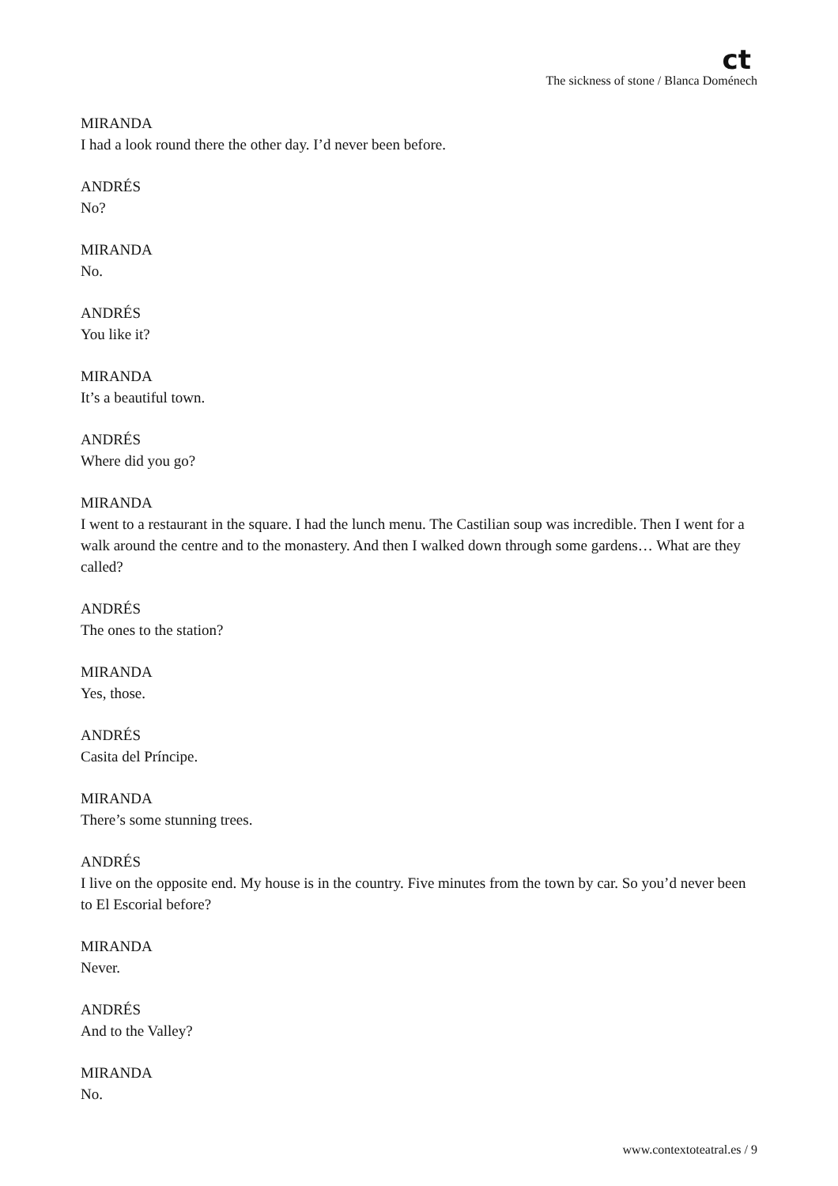ct
The sickness of stone / Blanca Doménech
MIRANDA
I had a look round there the other day. I’d never been before.
ANDRÉS
No?
MIRANDA
No.
ANDRÉS
You like it?
MIRANDA
It’s a beautiful town.
ANDRÉS
Where did you go?
MIRANDA
I went to a restaurant in the square. I had the lunch menu. The Castilian soup was incredible. Then I went for a walk around the centre and to the monastery. And then I walked down through some gardens… What are they called?
ANDRÉS
The ones to the station?
MIRANDA
Yes, those.
ANDRÉS
Casita del Príncipe.
MIRANDA
There’s some stunning trees.
ANDRÉS
I live on the opposite end. My house is in the country. Five minutes from the town by car. So you’d never been to El Escorial before?
MIRANDA
Never.
ANDRÉS
And to the Valley?
MIRANDA
No.
www.contextoteatral.es / 9